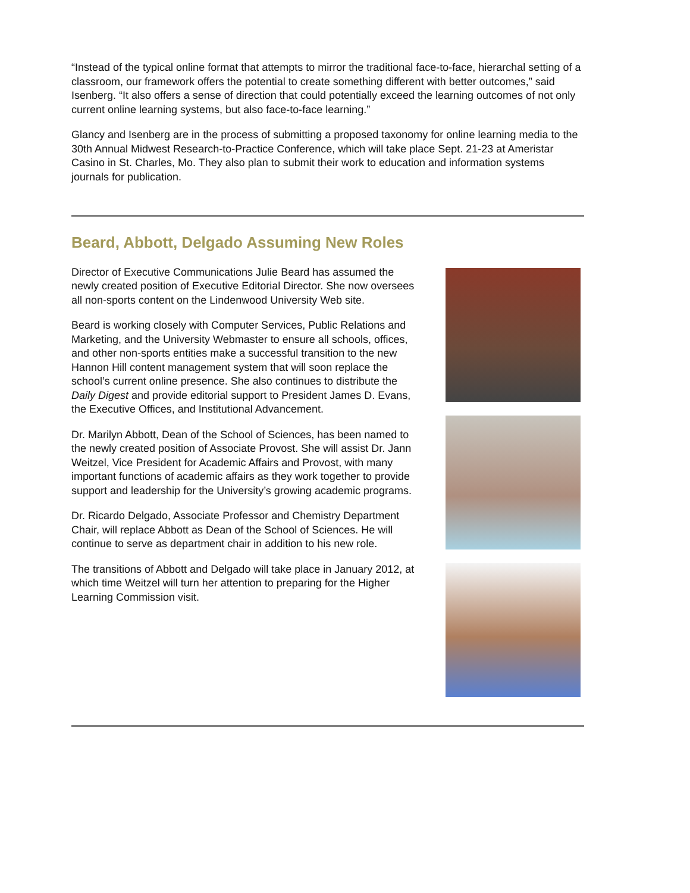“Instead of the typical online format that attempts to mirror the traditional face-to-face, hierarchal setting of a classroom, our framework offers the potential to create something different with better outcomes,” said Isenberg. “It also offers a sense of direction that could potentially exceed the learning outcomes of not only current online learning systems, but also face-to-face learning.”
Glancy and Isenberg are in the process of submitting a proposed taxonomy for online learning media to the 30th Annual Midwest Research-to-Practice Conference, which will take place Sept. 21-23 at Ameristar Casino in St. Charles, Mo. They also plan to submit their work to education and information systems journals for publication.
Beard, Abbott, Delgado Assuming New Roles
Director of Executive Communications Julie Beard has assumed the newly created position of Executive Editorial Director. She now oversees all non-sports content on the Lindenwood University Web site.
Beard is working closely with Computer Services, Public Relations and Marketing, and the University Webmaster to ensure all schools, offices, and other non-sports entities make a successful transition to the new Hannon Hill content management system that will soon replace the school’s current online presence. She also continues to distribute the Daily Digest and provide editorial support to President James D. Evans, the Executive Offices, and Institutional Advancement.
Dr. Marilyn Abbott, Dean of the School of Sciences, has been named to the newly created position of Associate Provost. She will assist Dr. Jann Weitzel, Vice President for Academic Affairs and Provost, with many important functions of academic affairs as they work together to provide support and leadership for the University’s growing academic programs.
Dr. Ricardo Delgado, Associate Professor and Chemistry Department Chair, will replace Abbott as Dean of the School of Sciences. He will continue to serve as department chair in addition to his new role.
The transitions of Abbott and Delgado will take place in January 2012, at which time Weitzel will turn her attention to preparing for the Higher Learning Commission visit.